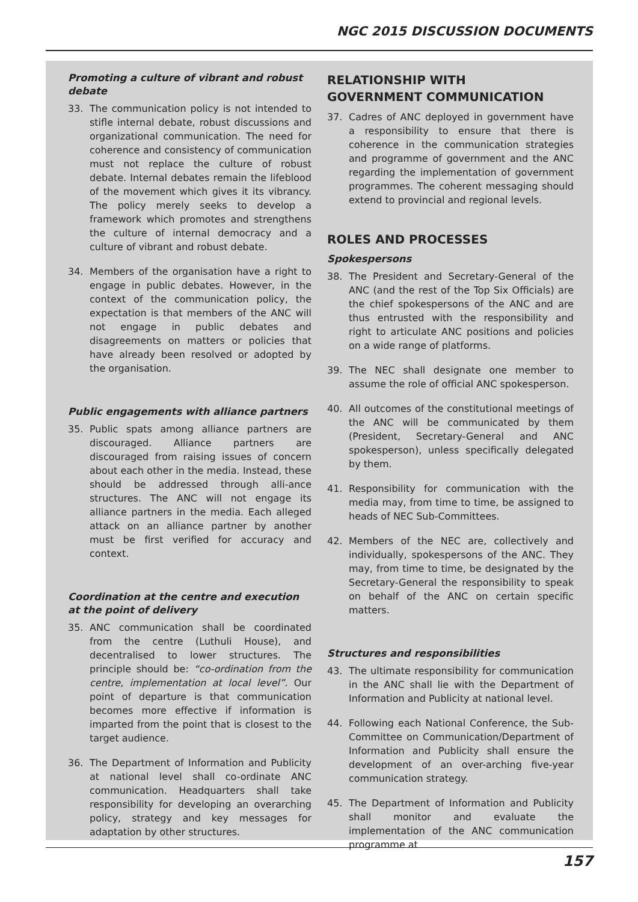NGC 2015 DISCUSSION DOCUMENTS
Promoting a culture of vibrant and robust debate
33. The communication policy is not intended to stifle internal debate, robust discussions and organizational communication. The need for coherence and consistency of communication must not replace the culture of robust debate. Internal debates remain the lifeblood of the movement which gives it its vibrancy. The policy merely seeks to develop a framework which promotes and strengthens the culture of internal democracy and a culture of vibrant and robust debate.
34. Members of the organisation have a right to engage in public debates. However, in the context of the communication policy, the expectation is that members of the ANC will not engage in public debates and disagreements on matters or policies that have already been resolved or adopted by the organisation.
Public engagements with alliance partners
35. Public spats among alliance partners are discouraged. Alliance partners are discouraged from raising issues of concern about each other in the media. Instead, these should be addressed through alli-ance structures. The ANC will not engage its alliance partners in the media. Each alleged attack on an alliance partner by another must be first verified for accuracy and context.
Coordination at the centre and execution at the point of delivery
35. ANC communication shall be coordinated from the centre (Luthuli House), and decentralised to lower structures. The principle should be: “co-ordination from the centre, implementation at local level”. Our point of departure is that communication becomes more effective if information is imparted from the point that is closest to the target audience.
36. The Department of Information and Publicity at national level shall co-ordinate ANC communication. Headquarters shall take responsibility for developing an overarching policy, strategy and key messages for adaptation by other structures.
RELATIONSHIP WITH
GOVERNMENT COMMUNICATION
37. Cadres of ANC deployed in government have a responsibility to ensure that there is coherence in the communication strategies and programme of government and the ANC regarding the implementation of government programmes. The coherent messaging should extend to provincial and regional levels.
ROLES AND PROCESSES
Spokespersons
38. The President and Secretary-General of the ANC (and the rest of the Top Six Officials) are the chief spokespersons of the ANC and are thus entrusted with the responsibility and right to articulate ANC positions and policies on a wide range of platforms.
39. The NEC shall designate one member to assume the role of official ANC spokesperson.
40. All outcomes of the constitutional meetings of the ANC will be communicated by them (President, Secretary-General and ANC spokesperson), unless specifically delegated by them.
41. Responsibility for communication with the media may, from time to time, be assigned to heads of NEC Sub-Committees.
42. Members of the NEC are, collectively and individually, spokespersons of the ANC. They may, from time to time, be designated by the Secretary-General the responsibility to speak on behalf of the ANC on certain specific matters.
Structures and responsibilities
43. The ultimate responsibility for communication in the ANC shall lie with the Department of Information and Publicity at national level.
44. Following each National Conference, the Sub-Committee on Communication/Department of Information and Publicity shall ensure the development of an over-arching five-year communication strategy.
45. The Department of Information and Publicity shall monitor and evaluate the implementation of the ANC communication programme at
157